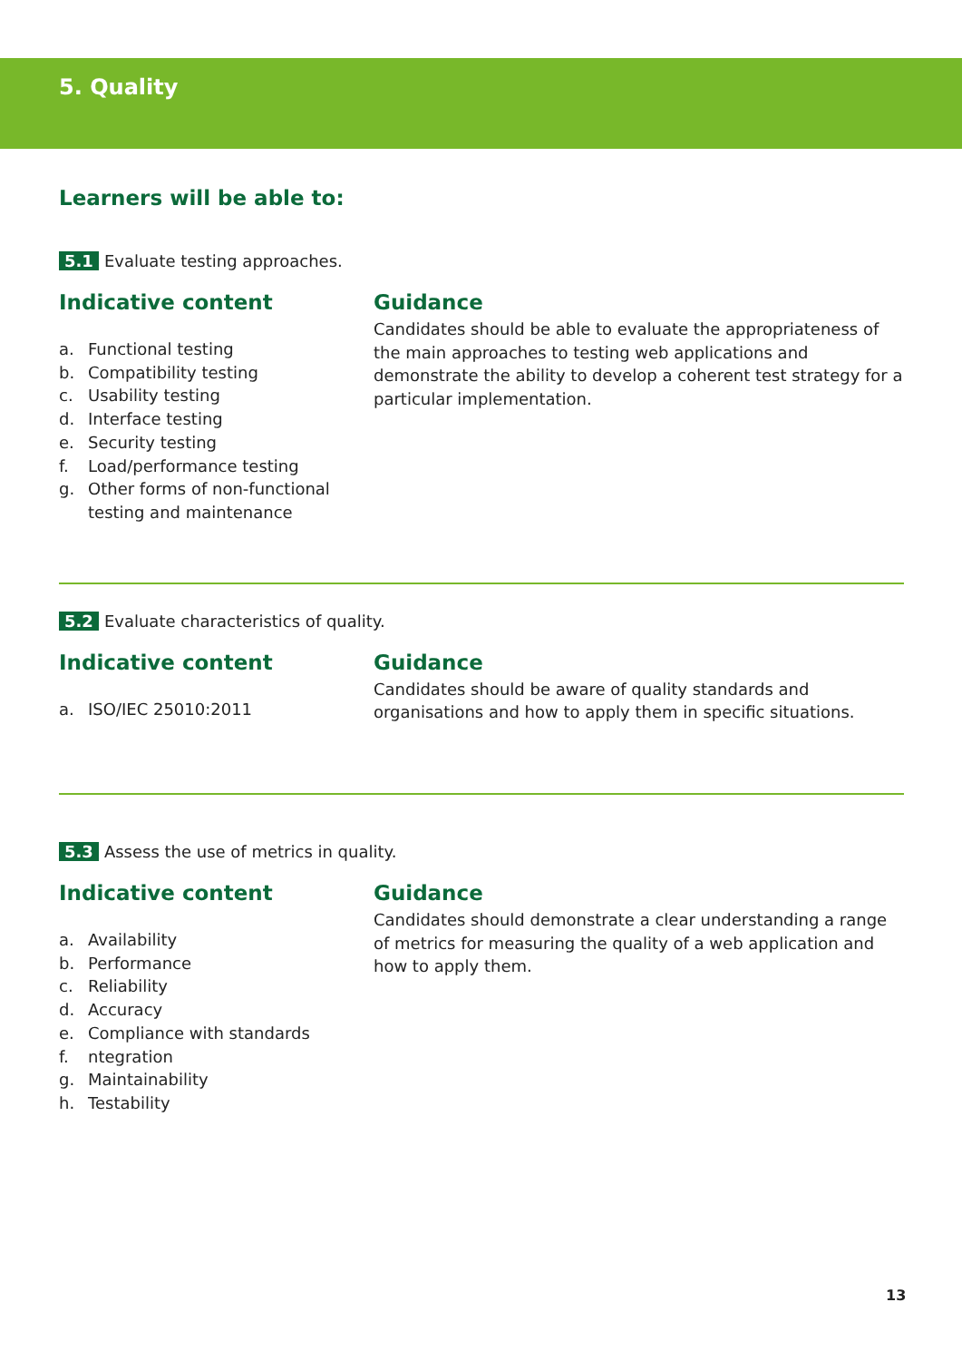5. Quality
Learners will be able to:
5.1 Evaluate testing approaches.
Indicative content
a. Functional testing
b. Compatibility testing
c. Usability testing
d. Interface testing
e. Security testing
f. Load/performance testing
g. Other forms of non-functional testing and maintenance
Guidance
Candidates should be able to evaluate the appropriateness of the main approaches to testing web applications and demonstrate the ability to develop a coherent test strategy for a particular implementation.
5.2 Evaluate characteristics of quality.
Indicative content
a. ISO/IEC 25010:2011
Guidance
Candidates should be aware of quality standards and organisations and how to apply them in specific situations.
5.3 Assess the use of metrics in quality.
Indicative content
a. Availability
b. Performance
c. Reliability
d. Accuracy
e. Compliance with standards
f. ntegration
g. Maintainability
h. Testability
Guidance
Candidates should demonstrate a clear understanding a range of metrics for measuring the quality of a web application and how to apply them.
13